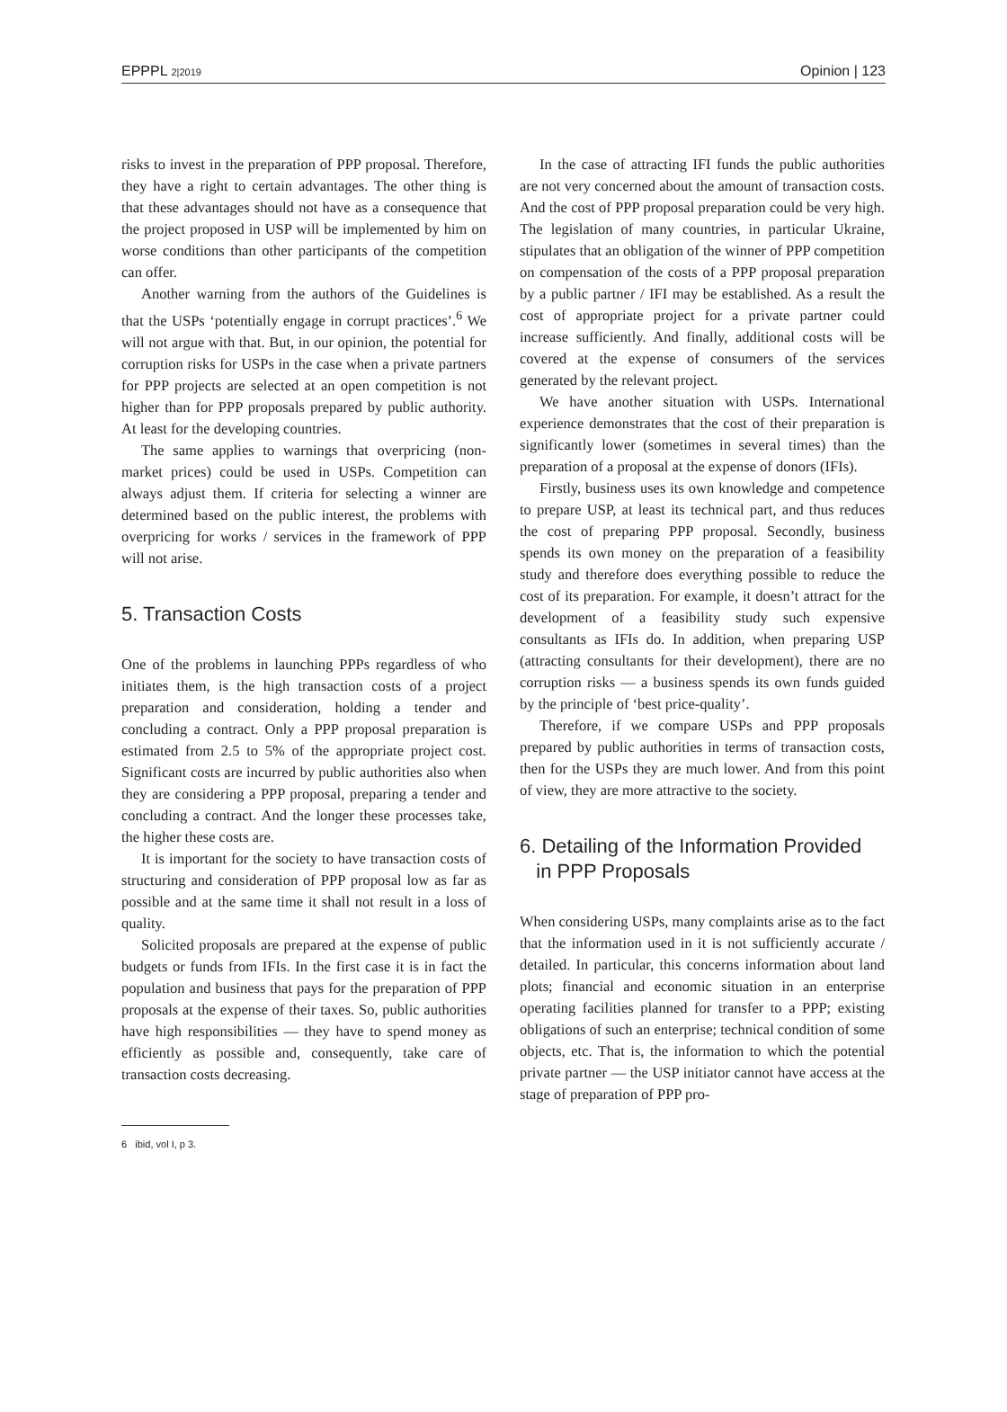EPPPL 2|2019 Opinion | 123
risks to invest in the preparation of PPP proposal. Therefore, they have a right to certain advantages. The other thing is that these advantages should not have as a consequence that the project proposed in USP will be implemented by him on worse conditions than other participants of the competition can offer.
Another warning from the authors of the Guidelines is that the USPs ‘potentially engage in corrupt practices’.<sup>6</sup> We will not argue with that. But, in our opinion, the potential for corruption risks for USPs in the case when a private partners for PPP projects are selected at an open competition is not higher than for PPP proposals prepared by public authority. At least for the developing countries.
The same applies to warnings that overpricing (non-market prices) could be used in USPs. Competition can always adjust them. If criteria for selecting a winner are determined based on the public interest, the problems with overpricing for works / services in the framework of PPP will not arise.
5. Transaction Costs
One of the problems in launching PPPs regardless of who initiates them, is the high transaction costs of a project preparation and consideration, holding a tender and concluding a contract. Only a PPP proposal preparation is estimated from 2.5 to 5% of the appropriate project cost. Significant costs are incurred by public authorities also when they are considering a PPP proposal, preparing a tender and concluding a contract. And the longer these processes take, the higher these costs are.
It is important for the society to have transaction costs of structuring and consideration of PPP proposal low as far as possible and at the same time it shall not result in a loss of quality.
Solicited proposals are prepared at the expense of public budgets or funds from IFIs. In the first case it is in fact the population and business that pays for the preparation of PPP proposals at the expense of their taxes. So, public authorities have high responsibilities — they have to spend money as efficiently as possible and, consequently, take care of transaction costs decreasing.
6 ibid, vol I, p 3.
In the case of attracting IFI funds the public authorities are not very concerned about the amount of transaction costs. And the cost of PPP proposal preparation could be very high. The legislation of many countries, in particular Ukraine, stipulates that an obligation of the winner of PPP competition on compensation of the costs of a PPP proposal preparation by a public partner / IFI may be established. As a result the cost of appropriate project for a private partner could increase sufficiently. And finally, additional costs will be covered at the expense of consumers of the services generated by the relevant project.
We have another situation with USPs. International experience demonstrates that the cost of their preparation is significantly lower (sometimes in several times) than the preparation of a proposal at the expense of donors (IFIs).
Firstly, business uses its own knowledge and competence to prepare USP, at least its technical part, and thus reduces the cost of preparing PPP proposal. Secondly, business spends its own money on the preparation of a feasibility study and therefore does everything possible to reduce the cost of its preparation. For example, it doesn’t attract for the development of a feasibility study such expensive consultants as IFIs do. In addition, when preparing USP (attracting consultants for their development), there are no corruption risks — a business spends its own funds guided by the principle of ‘best price-quality’.
Therefore, if we compare USPs and PPP proposals prepared by public authorities in terms of transaction costs, then for the USPs they are much lower. And from this point of view, they are more attractive to the society.
6. Detailing of the Information Provided
in PPP Proposals
When considering USPs, many complaints arise as to the fact that the information used in it is not sufficiently accurate / detailed. In particular, this concerns information about land plots; financial and economic situation in an enterprise operating facilities planned for transfer to a PPP; existing obligations of such an enterprise; technical condition of some objects, etc. That is, the information to which the potential private partner — the USP initiator cannot have access at the stage of preparation of PPP pro-